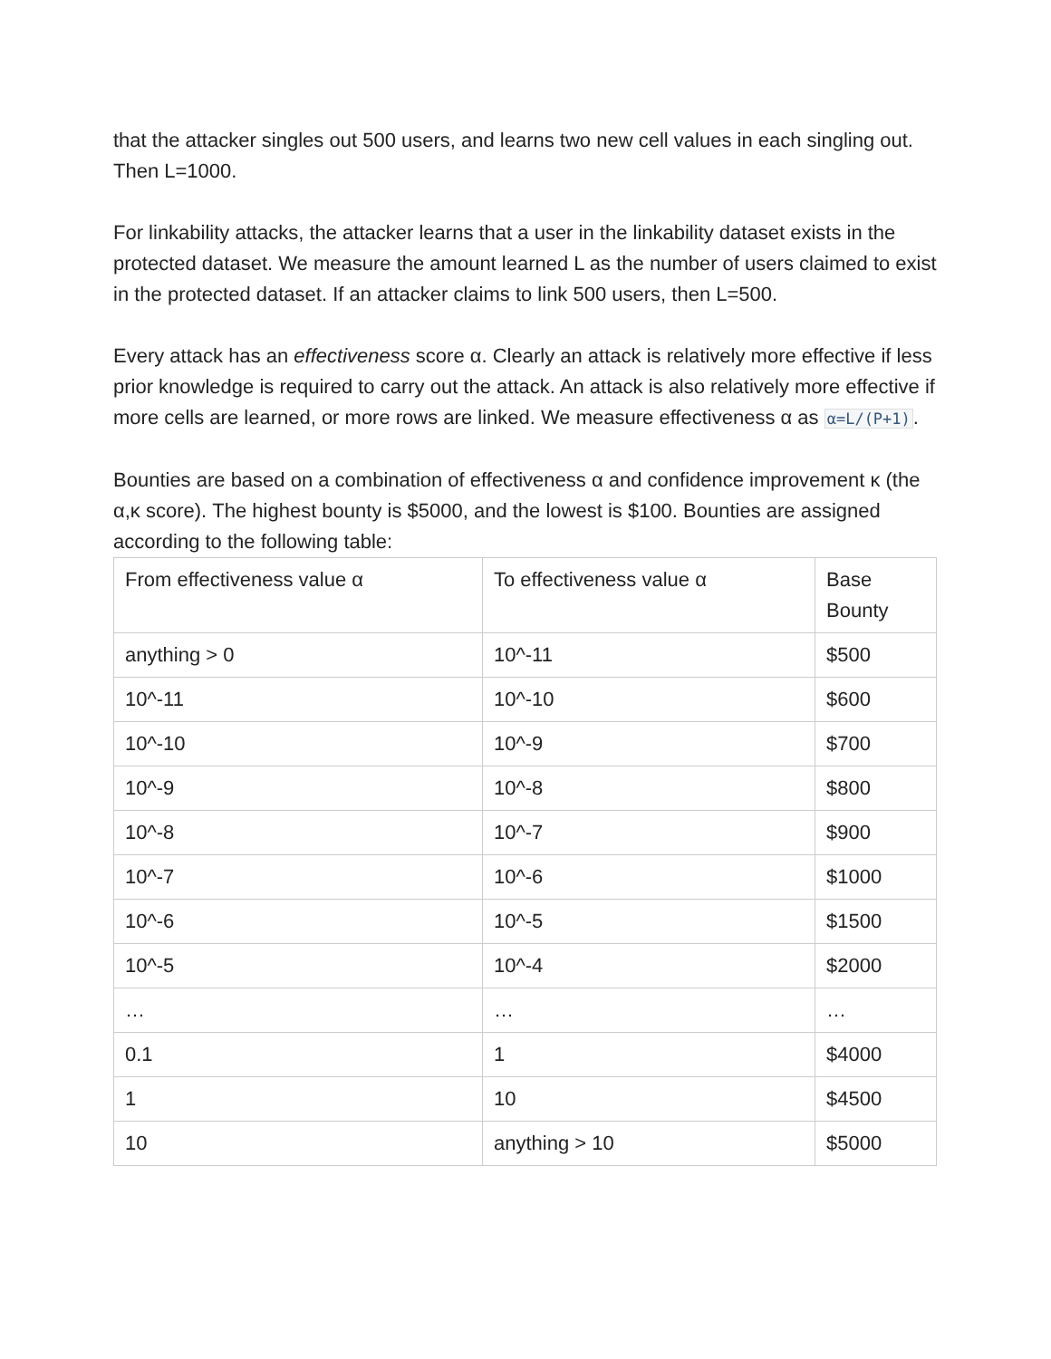that the attacker singles out 500 users, and learns two new cell values in each singling out. Then L=1000.
For linkability attacks, the attacker learns that a user in the linkability dataset exists in the protected dataset. We measure the amount learned L as the number of users claimed to exist in the protected dataset. If an attacker claims to link 500 users, then L=500.
Every attack has an effectiveness score α. Clearly an attack is relatively more effective if less prior knowledge is required to carry out the attack. An attack is also relatively more effective if more cells are learned, or more rows are linked. We measure effectiveness α as α=L/(P+1).
Bounties are based on a combination of effectiveness α and confidence improvement κ (the α,κ score). The highest bounty is $5000, and the lowest is $100. Bounties are assigned according to the following table:
| From effectiveness value α | To effectiveness value α | Base Bounty |
| anything > 0 | 10^-11 | $500 |
| 10^-11 | 10^-10 | $600 |
| 10^-10 | 10^-9 | $700 |
| 10^-9 | 10^-8 | $800 |
| 10^-8 | 10^-7 | $900 |
| 10^-7 | 10^-6 | $1000 |
| 10^-6 | 10^-5 | $1500 |
| 10^-5 | 10^-4 | $2000 |
| … | … | … |
| 0.1 | 1 | $4000 |
| 1 | 10 | $4500 |
| 10 | anything > 10 | $5000 |